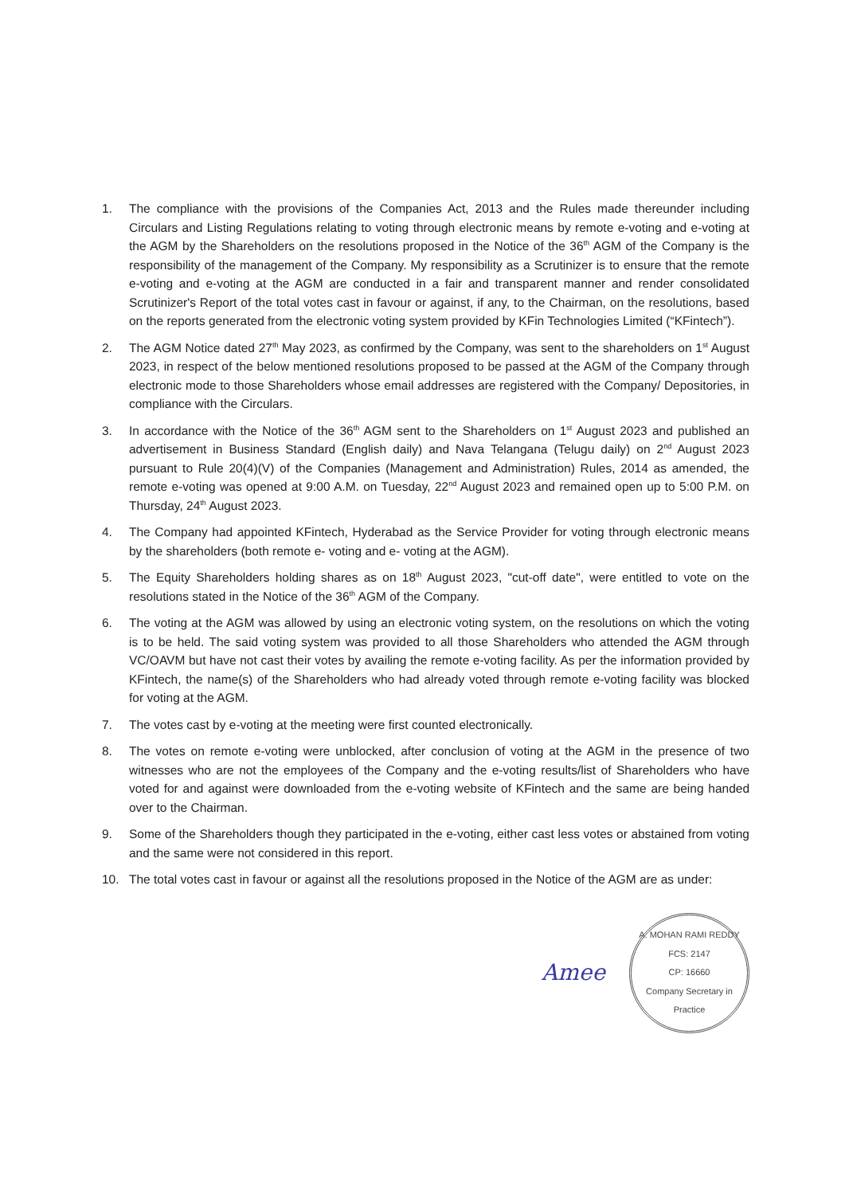1. The compliance with the provisions of the Companies Act, 2013 and the Rules made thereunder including Circulars and Listing Regulations relating to voting through electronic means by remote e-voting and e-voting at the AGM by the Shareholders on the resolutions proposed in the Notice of the 36<sup>th</sup> AGM of the Company is the responsibility of the management of the Company. My responsibility as a Scrutinizer is to ensure that the remote e-voting and e-voting at the AGM are conducted in a fair and transparent manner and render consolidated Scrutinizer's Report of the total votes cast in favour or against, if any, to the Chairman, on the resolutions, based on the reports generated from the electronic voting system provided by KFin Technologies Limited (“KFintech”).
2. The AGM Notice dated 27<sup>th</sup> May 2023, as confirmed by the Company, was sent to the shareholders on 1<sup>st</sup> August 2023, in respect of the below mentioned resolutions proposed to be passed at the AGM of the Company through electronic mode to those Shareholders whose email addresses are registered with the Company/ Depositories, in compliance with the Circulars.
3. In accordance with the Notice of the 36<sup>th</sup> AGM sent to the Shareholders on 1<sup>st</sup> August 2023 and published an advertisement in Business Standard (English daily) and Nava Telangana (Telugu daily) on 2<sup>nd</sup> August 2023 pursuant to Rule 20(4)(V) of the Companies (Management and Administration) Rules, 2014 as amended, the remote e-voting was opened at 9:00 A.M. on Tuesday, 22<sup>nd</sup> August 2023 and remained open up to 5:00 P.M. on Thursday, 24<sup>th</sup> August 2023.
4. The Company had appointed KFintech, Hyderabad as the Service Provider for voting through electronic means by the shareholders (both remote e- voting and e- voting at the AGM).
5. The Equity Shareholders holding shares as on 18<sup>th</sup> August 2023, "cut-off date", were entitled to vote on the resolutions stated in the Notice of the 36<sup>th</sup> AGM of the Company.
6. The voting at the AGM was allowed by using an electronic voting system, on the resolutions on which the voting is to be held. The said voting system was provided to all those Shareholders who attended the AGM through VC/OAVM but have not cast their votes by availing the remote e-voting facility. As per the information provided by KFintech, the name(s) of the Shareholders who had already voted through remote e-voting facility was blocked for voting at the AGM.
7. The votes cast by e-voting at the meeting were first counted electronically.
8. The votes on remote e-voting were unblocked, after conclusion of voting at the AGM in the presence of two witnesses who are not the employees of the Company and the e-voting results/list of Shareholders who have voted for and against were downloaded from the e-voting website of KFintech and the same are being handed over to the Chairman.
9. Some of the Shareholders though they participated in the e-voting, either cast less votes or abstained from voting and the same were not considered in this report.
10. The total votes cast in favour or against all the resolutions proposed in the Notice of the AGM are as under:
Amee
A. MOHAN RAMI REDDY
FCS: 2147
CP: 16660
Company Secretary in Practice